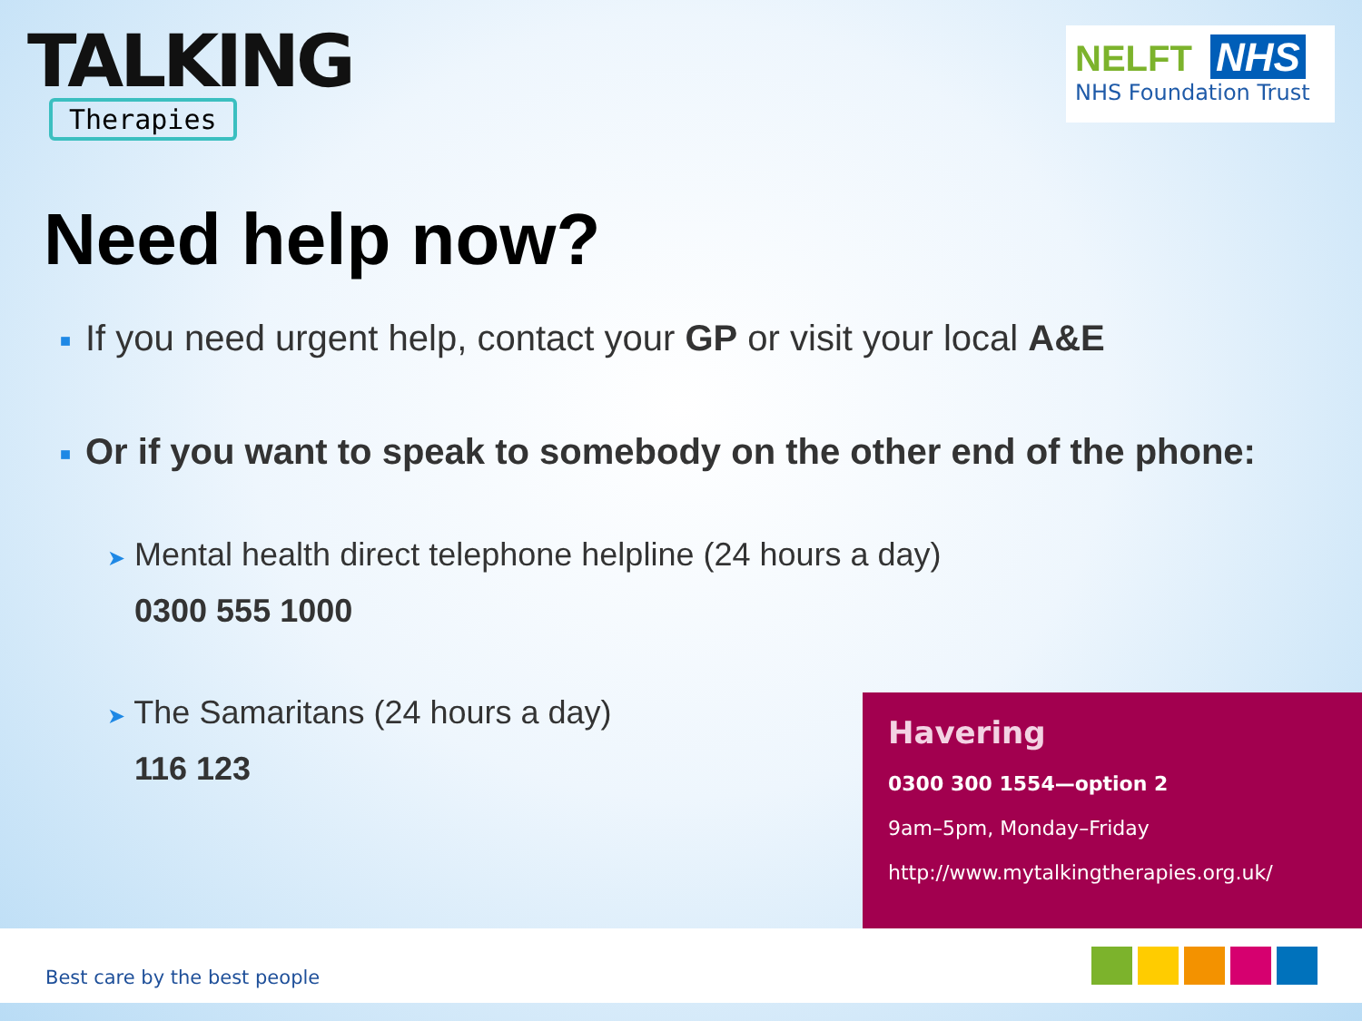TALKING
Therapies
NELFT NHS
NHS Foundation Trust
Need help now?
■
If you need urgent help, contact your GP or visit your local A&E
■
Or if you want to speak to somebody on the other end of the phone:
➤ Mental health direct telephone helpline (24 hours a day)
0300 555 1000
➤ The Samaritans (24 hours a day)
116 123
Havering
0300 300 1554—option 2
9am–5pm, Monday–Friday
http://www.mytalkingtherapies.org.uk/
Best care by the best people